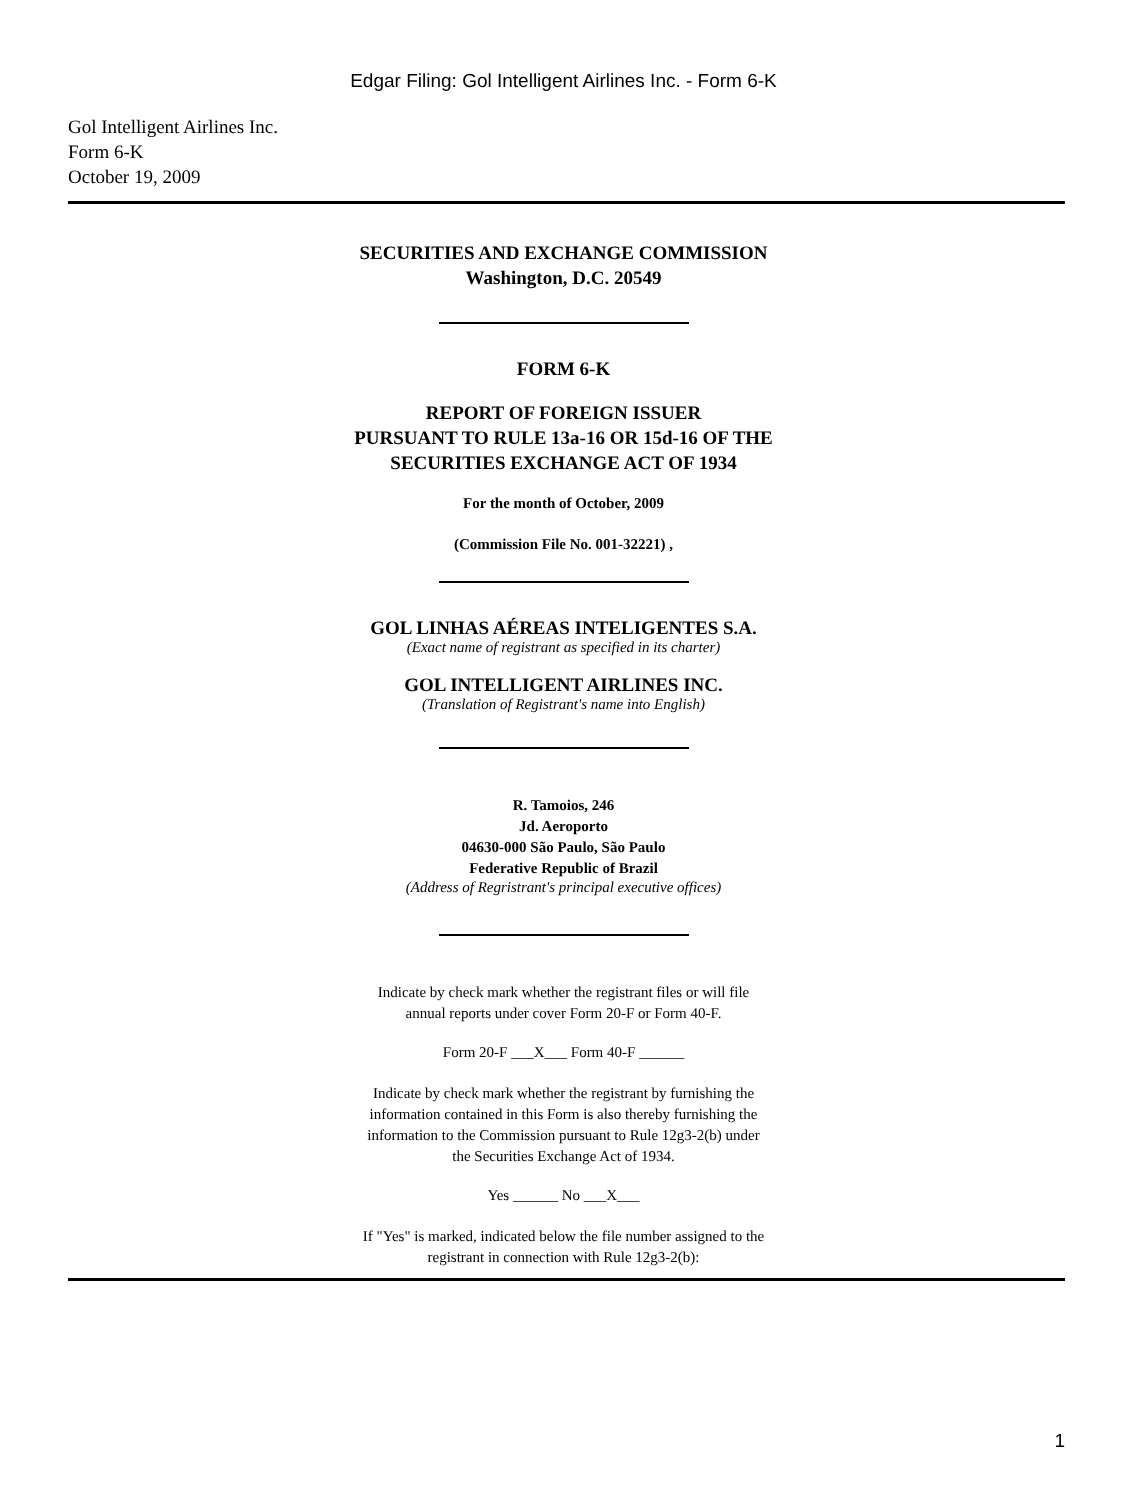Edgar Filing: Gol Intelligent Airlines Inc. - Form 6-K
Gol Intelligent Airlines Inc.
Form 6-K
October 19, 2009
SECURITIES AND EXCHANGE COMMISSION
Washington, D.C. 20549
FORM 6-K
REPORT OF FOREIGN ISSUER
PURSUANT TO RULE 13a-16 OR 15d-16 OF THE
SECURITIES EXCHANGE ACT OF 1934
For the month of October, 2009
(Commission File No. 001-32221) ,
GOL LINHAS AÉREAS INTELIGENTES S.A.
(Exact name of registrant as specified in its charter)
GOL INTELLIGENT AIRLINES INC.
(Translation of Registrant's name into English)
R. Tamoios, 246
Jd. Aeroporto
04630-000 São Paulo, São Paulo
Federative Republic of Brazil
(Address of Regristrant's principal executive offices)
Indicate by check mark whether the registrant files or will file
annual reports under cover Form 20-F or Form 40-F.
Form 20-F ___X___ Form 40-F ______
Indicate by check mark whether the registrant by furnishing the
information contained in this Form is also thereby furnishing the
information to the Commission pursuant to Rule 12g3-2(b) under
the Securities Exchange Act of 1934.
Yes ______ No ___X___
If "Yes" is marked, indicated below the file number assigned to the
registrant in connection with Rule 12g3-2(b):
1